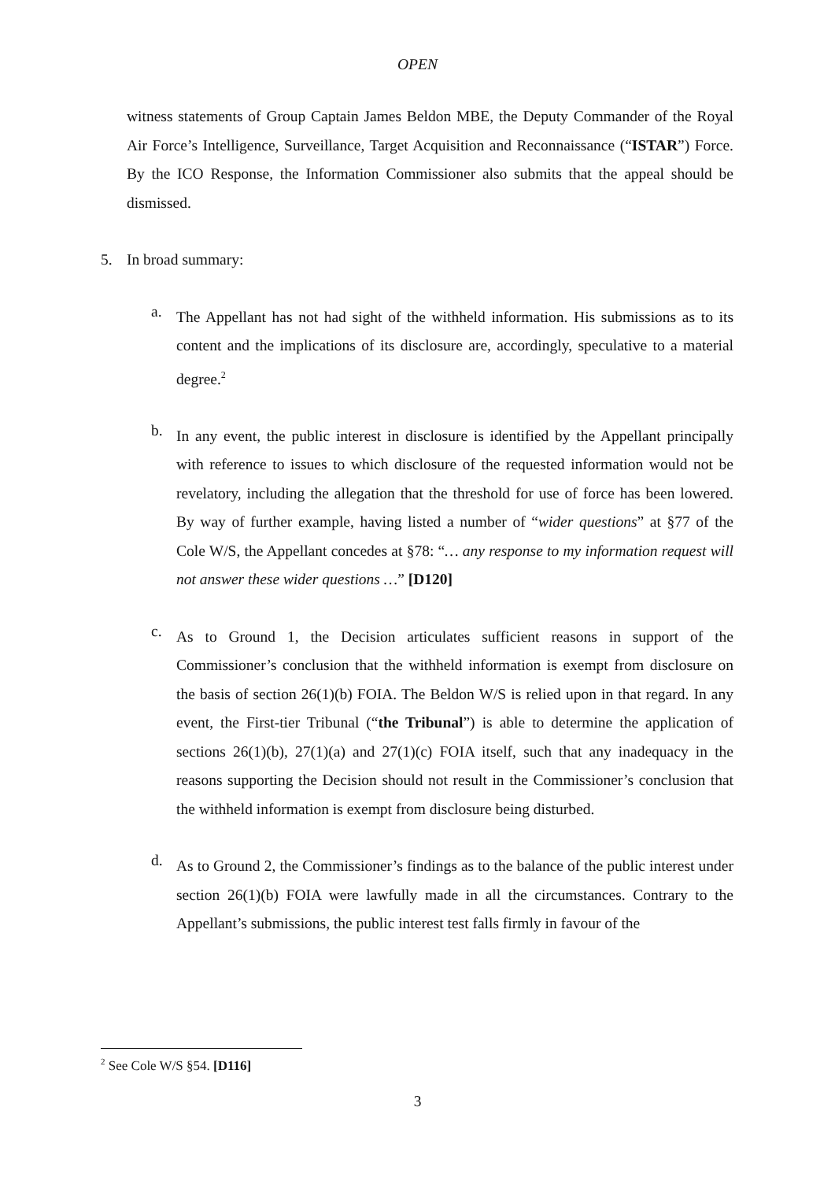OPEN
witness statements of Group Captain James Beldon MBE, the Deputy Commander of the Royal Air Force’s Intelligence, Surveillance, Target Acquisition and Reconnaissance (“ISTAR”) Force. By the ICO Response, the Information Commissioner also submits that the appeal should be dismissed.
5. In broad summary:
a.
The Appellant has not had sight of the withheld information. His submissions as to its content and the implications of its disclosure are, accordingly, speculative to a material degree.<sup>2</sup>
b.
In any event, the public interest in disclosure is identified by the Appellant principally with reference to issues to which disclosure of the requested information would not be revelatory, including the allegation that the threshold for use of force has been lowered. By way of further example, having listed a number of “wider questions” at §77 of the Cole W/S, the Appellant concedes at §78: “… any response to my information request will not answer these wider questions …” [D120]
c.
As to Ground 1, the Decision articulates sufficient reasons in support of the Commissioner’s conclusion that the withheld information is exempt from disclosure on the basis of section 26(1)(b) FOIA. The Beldon W/S is relied upon in that regard. In any event, the First-tier Tribunal (“the Tribunal”) is able to determine the application of sections 26(1)(b), 27(1)(a) and 27(1)(c) FOIA itself, such that any inadequacy in the reasons supporting the Decision should not result in the Commissioner’s conclusion that the withheld information is exempt from disclosure being disturbed.
d.
As to Ground 2, the Commissioner’s findings as to the balance of the public interest under section 26(1)(b) FOIA were lawfully made in all the circumstances. Contrary to the Appellant’s submissions, the public interest test falls firmly in favour of the
<sup>2</sup> See Cole W/S §54. [D116]
3